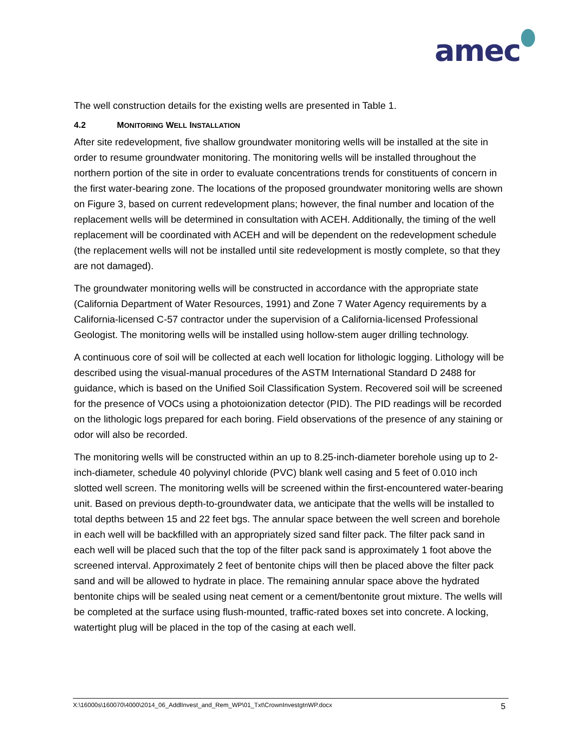amec
The well construction details for the existing wells are presented in Table 1.
4.2 MONITORING WELL INSTALLATION
After site redevelopment, five shallow groundwater monitoring wells will be installed at the site in order to resume groundwater monitoring. The monitoring wells will be installed throughout the northern portion of the site in order to evaluate concentrations trends for constituents of concern in the first water-bearing zone. The locations of the proposed groundwater monitoring wells are shown on Figure 3, based on current redevelopment plans; however, the final number and location of the replacement wells will be determined in consultation with ACEH. Additionally, the timing of the well replacement will be coordinated with ACEH and will be dependent on the redevelopment schedule (the replacement wells will not be installed until site redevelopment is mostly complete, so that they are not damaged).
The groundwater monitoring wells will be constructed in accordance with the appropriate state (California Department of Water Resources, 1991) and Zone 7 Water Agency requirements by a California-licensed C-57 contractor under the supervision of a California-licensed Professional Geologist. The monitoring wells will be installed using hollow-stem auger drilling technology.
A continuous core of soil will be collected at each well location for lithologic logging. Lithology will be described using the visual-manual procedures of the ASTM International Standard D 2488 for guidance, which is based on the Unified Soil Classification System. Recovered soil will be screened for the presence of VOCs using a photoionization detector (PID). The PID readings will be recorded on the lithologic logs prepared for each boring. Field observations of the presence of any staining or odor will also be recorded.
The monitoring wells will be constructed within an up to 8.25-inch-diameter borehole using up to 2-inch-diameter, schedule 40 polyvinyl chloride (PVC) blank well casing and 5 feet of 0.010 inch slotted well screen. The monitoring wells will be screened within the first-encountered water-bearing unit. Based on previous depth-to-groundwater data, we anticipate that the wells will be installed to total depths between 15 and 22 feet bgs. The annular space between the well screen and borehole in each well will be backfilled with an appropriately sized sand filter pack. The filter pack sand in each well will be placed such that the top of the filter pack sand is approximately 1 foot above the screened interval. Approximately 2 feet of bentonite chips will then be placed above the filter pack sand and will be allowed to hydrate in place. The remaining annular space above the hydrated bentonite chips will be sealed using neat cement or a cement/bentonite grout mixture. The wells will be completed at the surface using flush-mounted, traffic-rated boxes set into concrete. A locking, watertight plug will be placed in the top of the casing at each well.
X:\16000s\160070\4000\2014_06_AddlInvest_and_Rem_WP\01_Txt\CrownInvestgtnWP.docx 5